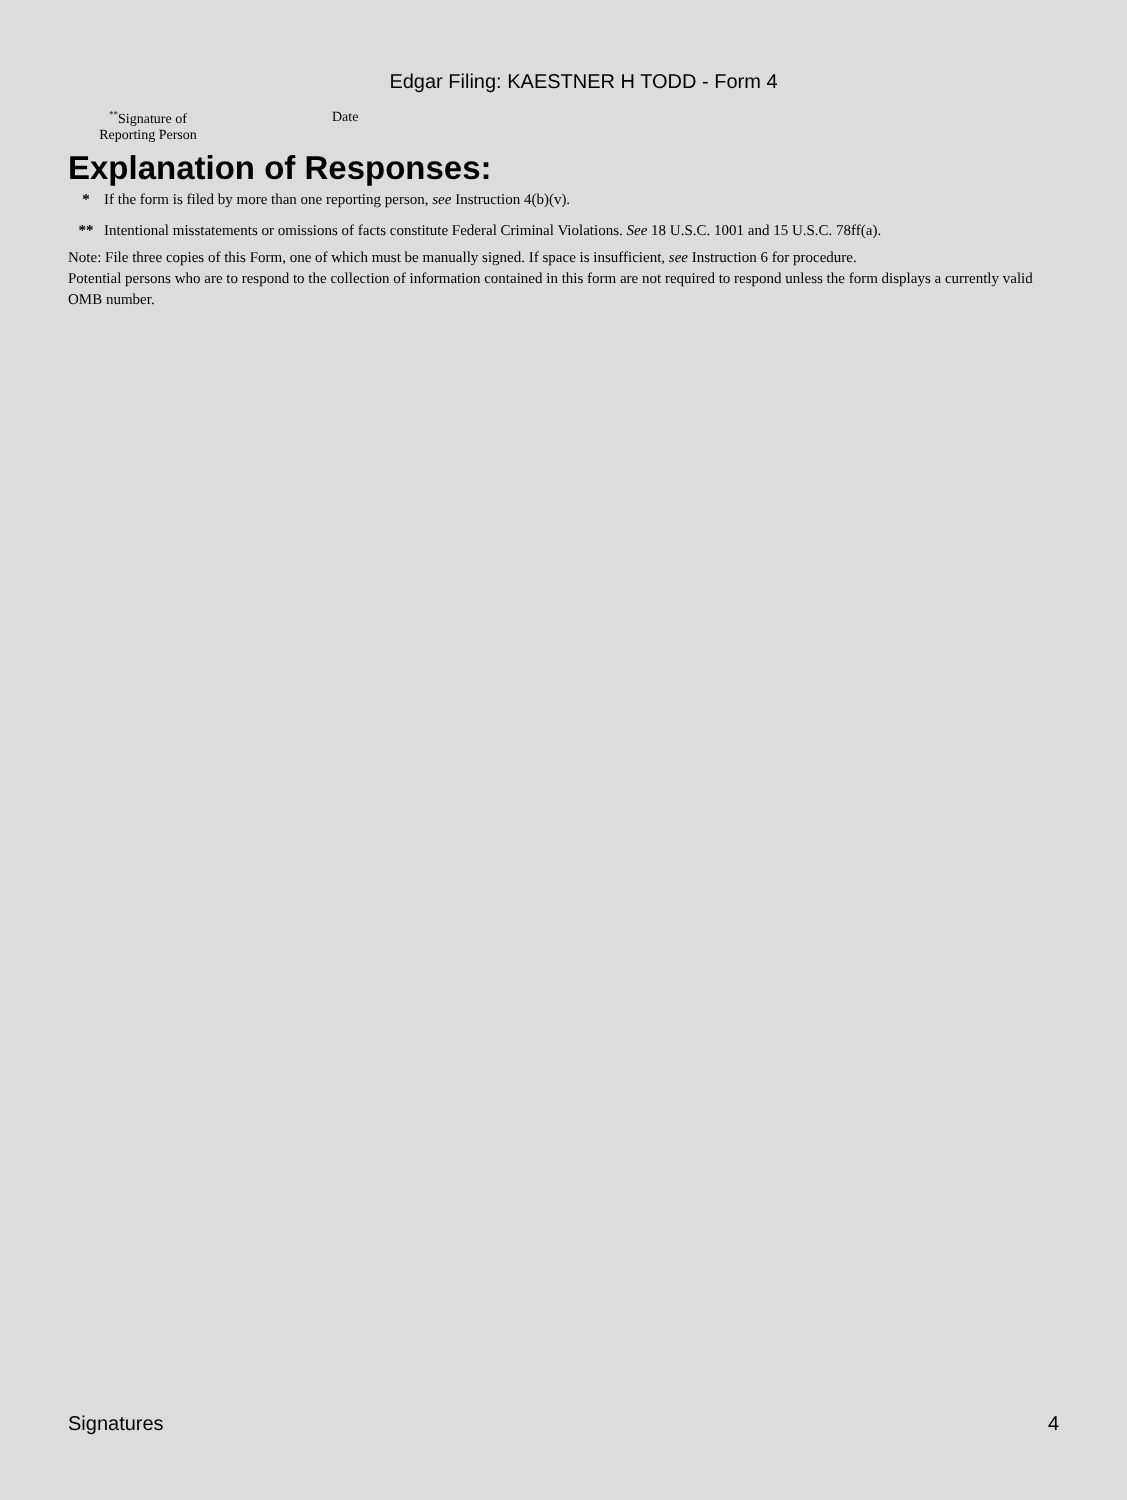Edgar Filing: KAESTNER H TODD - Form 4
<sup>**</sup> Signature of
Reporting Person
Date
Explanation of Responses:
* If the form is filed by more than one reporting person, see Instruction 4(b)(v).
** Intentional misstatements or omissions of facts constitute Federal Criminal Violations. See 18 U.S.C. 1001 and 15 U.S.C. 78ff(a).
Note: File three copies of this Form, one of which must be manually signed. If space is insufficient, see Instruction 6 for procedure.
Potential persons who are to respond to the collection of information contained in this form are not required to respond unless the form displays a currently valid OMB number.
Signatures 4